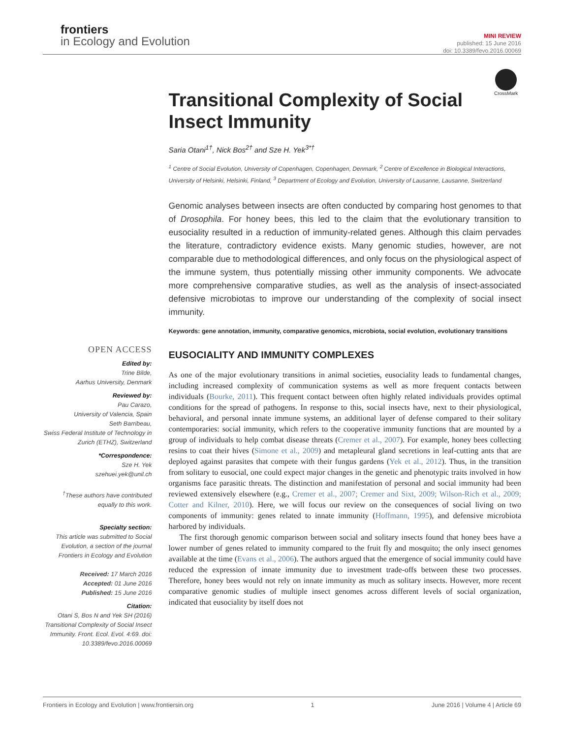frontiers
in Ecology and Evolution
MINI REVIEW
published: 15 June 2016
doi: 10.3389/fevo.2016.00069
CrossMark
OPEN ACCESS
Edited by:
Trine Bilde,
Aarhus University, Denmark
Reviewed by:
Pau Carazo,
University of Valencia, Spain
Seth Barribeau,
Swiss Federal Institute of Technology in Zurich (ETHZ), Switzerland
*Correspondence:
Sze H. Yek
szehuei.yek@unil.ch
<sup>†</sup> These authors have contributed equally to this work.
Specialty section:
This article was submitted to Social Evolution, a section of the journal Frontiers in Ecology and Evolution
Received: 17 March 2016
Accepted: 01 June 2016
Published: 15 June 2016
Citation:
Otani S, Bos N and Yek SH (2016) Transitional Complexity of Social Insect Immunity. Front. Ecol. Evol. 4:69. doi: 10.3389/fevo.2016.00069
Transitional Complexity of Social Insect Immunity
Saria Otani<sup>1†</sup>, Nick Bos<sup>2†</sup> and Sze H. Yek<sup>3*†</sup>
<sup>1</sup> Centre of Social Evolution, University of Copenhagen, Copenhagen, Denmark, <sup>2</sup> Centre of Excellence in Biological Interactions, University of Helsinki, Helsinki, Finland, <sup>3</sup> Department of Ecology and Evolution, University of Lausanne, Lausanne, Switzerland
Genomic analyses between insects are often conducted by comparing host genomes to that of Drosophila. For honey bees, this led to the claim that the evolutionary transition to eusociality resulted in a reduction of immunity-related genes. Although this claim pervades the literature, contradictory evidence exists. Many genomic studies, however, are not comparable due to methodological differences, and only focus on the physiological aspect of the immune system, thus potentially missing other immunity components. We advocate more comprehensive comparative studies, as well as the analysis of insect-associated defensive microbiotas to improve our understanding of the complexity of social insect immunity.
Keywords: gene annotation, immunity, comparative genomics, microbiota, social evolution, evolutionary transitions
EUSOCIALITY AND IMMUNITY COMPLEXES
As one of the major evolutionary transitions in animal societies, eusociality leads to fundamental changes, including increased complexity of communication systems as well as more frequent contacts between individuals (Bourke, 2011). This frequent contact between often highly related individuals provides optimal conditions for the spread of pathogens. In response to this, social insects have, next to their physiological, behavioral, and personal innate immune systems, an additional layer of defense compared to their solitary contemporaries: social immunity, which refers to the cooperative immunity functions that are mounted by a group of individuals to help combat disease threats (Cremer et al., 2007). For example, honey bees collecting resins to coat their hives (Simone et al., 2009) and metapleural gland secretions in leaf-cutting ants that are deployed against parasites that compete with their fungus gardens (Yek et al., 2012). Thus, in the transition from solitary to eusocial, one could expect major changes in the genetic and phenotypic traits involved in how organisms face parasitic threats. The distinction and manifestation of personal and social immunity had been reviewed extensively elsewhere (e.g., Cremer et al., 2007; Cremer and Sixt, 2009; Wilson-Rich et al., 2009; Cotter and Kilner, 2010). Here, we will focus our review on the consequences of social living on two components of immunity: genes related to innate immunity (Hoffmann, 1995), and defensive microbiota harbored by individuals.
The first thorough genomic comparison between social and solitary insects found that honey bees have a lower number of genes related to immunity compared to the fruit fly and mosquito; the only insect genomes available at the time (Evans et al., 2006). The authors argued that the emergence of social immunity could have reduced the expression of innate immunity due to investment trade-offs between these two processes. Therefore, honey bees would not rely on innate immunity as much as solitary insects. However, more recent comparative genomic studies of multiple insect genomes across different levels of social organization, indicated that eusociality by itself does not
Frontiers in Ecology and Evolution | www.frontiersin.org 1 June 2016 | Volume 4 | Article 69